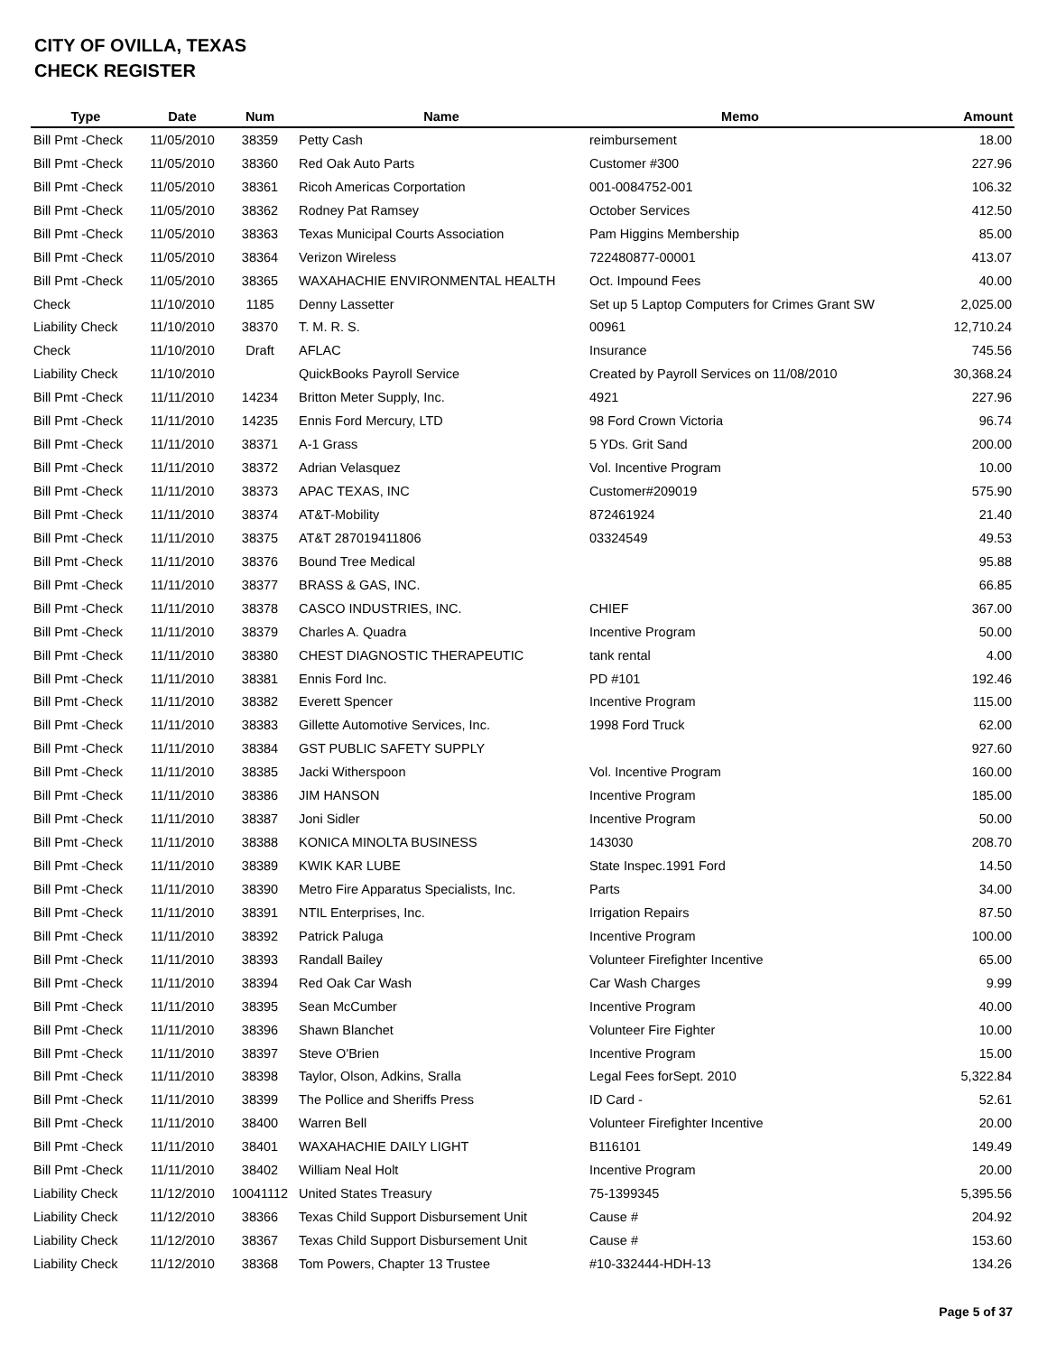CITY OF OVILLA, TEXAS
CHECK REGISTER
| Type | Date | Num | Name | Memo | Amount |
| --- | --- | --- | --- | --- | --- |
| Bill Pmt -Check | 11/05/2010 | 38359 | Petty Cash | reimbursement | 18.00 |
| Bill Pmt -Check | 11/05/2010 | 38360 | Red Oak Auto Parts | Customer #300 | 227.96 |
| Bill Pmt -Check | 11/05/2010 | 38361 | Ricoh Americas Corportation | 001-0084752-001 | 106.32 |
| Bill Pmt -Check | 11/05/2010 | 38362 | Rodney Pat Ramsey | October Services | 412.50 |
| Bill Pmt -Check | 11/05/2010 | 38363 | Texas Municipal Courts Association | Pam Higgins Membership | 85.00 |
| Bill Pmt -Check | 11/05/2010 | 38364 | Verizon Wireless | 722480877-00001 | 413.07 |
| Bill Pmt -Check | 11/05/2010 | 38365 | WAXAHACHIE ENVIRONMENTAL HEALTH | Oct. Impound Fees | 40.00 |
| Check | 11/10/2010 | 1185 | Denny Lassetter | Set up 5 Laptop Computers for Crimes Grant SW | 2,025.00 |
| Liability Check | 11/10/2010 | 38370 | T. M. R. S. | 00961 | 12,710.24 |
| Check | 11/10/2010 | Draft | AFLAC | Insurance | 745.56 |
| Liability Check | 11/10/2010 | | QuickBooks Payroll Service | Created by Payroll Services on 11/08/2010 | 30,368.24 |
| Bill Pmt -Check | 11/11/2010 | 14234 | Britton Meter Supply, Inc. | 4921 | 227.96 |
| Bill Pmt -Check | 11/11/2010 | 14235 | Ennis Ford Mercury, LTD | 98 Ford Crown Victoria | 96.74 |
| Bill Pmt -Check | 11/11/2010 | 38371 | A-1 Grass | 5 YDs. Grit Sand | 200.00 |
| Bill Pmt -Check | 11/11/2010 | 38372 | Adrian Velasquez | Vol. Incentive Program | 10.00 |
| Bill Pmt -Check | 11/11/2010 | 38373 | APAC TEXAS, INC | Customer#209019 | 575.90 |
| Bill Pmt -Check | 11/11/2010 | 38374 | AT&T-Mobility | 872461924 | 21.40 |
| Bill Pmt -Check | 11/11/2010 | 38375 | AT&T 287019411806 | 03324549 | 49.53 |
| Bill Pmt -Check | 11/11/2010 | 38376 | Bound Tree Medical | | 95.88 |
| Bill Pmt -Check | 11/11/2010 | 38377 | BRASS & GAS, INC. | | 66.85 |
| Bill Pmt -Check | 11/11/2010 | 38378 | CASCO INDUSTRIES, INC. | CHIEF | 367.00 |
| Bill Pmt -Check | 11/11/2010 | 38379 | Charles A. Quadra | Incentive Program | 50.00 |
| Bill Pmt -Check | 11/11/2010 | 38380 | CHEST DIAGNOSTIC THERAPEUTIC | tank rental | 4.00 |
| Bill Pmt -Check | 11/11/2010 | 38381 | Ennis Ford Inc. | PD #101 | 192.46 |
| Bill Pmt -Check | 11/11/2010 | 38382 | Everett Spencer | Incentive Program | 115.00 |
| Bill Pmt -Check | 11/11/2010 | 38383 | Gillette Automotive Services, Inc. | 1998 Ford Truck | 62.00 |
| Bill Pmt -Check | 11/11/2010 | 38384 | GST PUBLIC SAFETY SUPPLY | | 927.60 |
| Bill Pmt -Check | 11/11/2010 | 38385 | Jacki Witherspoon | Vol. Incentive Program | 160.00 |
| Bill Pmt -Check | 11/11/2010 | 38386 | JIM HANSON | Incentive Program | 185.00 |
| Bill Pmt -Check | 11/11/2010 | 38387 | Joni Sidler | Incentive Program | 50.00 |
| Bill Pmt -Check | 11/11/2010 | 38388 | KONICA MINOLTA BUSINESS | 143030 | 208.70 |
| Bill Pmt -Check | 11/11/2010 | 38389 | KWIK KAR LUBE | State Inspec.1991 Ford | 14.50 |
| Bill Pmt -Check | 11/11/2010 | 38390 | Metro Fire Apparatus Specialists, Inc. | Parts | 34.00 |
| Bill Pmt -Check | 11/11/2010 | 38391 | NTIL Enterprises, Inc. | Irrigation Repairs | 87.50 |
| Bill Pmt -Check | 11/11/2010 | 38392 | Patrick Paluga | Incentive Program | 100.00 |
| Bill Pmt -Check | 11/11/2010 | 38393 | Randall Bailey | Volunteer Firefighter Incentive | 65.00 |
| Bill Pmt -Check | 11/11/2010 | 38394 | Red Oak Car Wash | Car Wash Charges | 9.99 |
| Bill Pmt -Check | 11/11/2010 | 38395 | Sean McCumber | Incentive Program | 40.00 |
| Bill Pmt -Check | 11/11/2010 | 38396 | Shawn Blanchet | Volunteer Fire Fighter | 10.00 |
| Bill Pmt -Check | 11/11/2010 | 38397 | Steve O'Brien | Incentive Program | 15.00 |
| Bill Pmt -Check | 11/11/2010 | 38398 | Taylor, Olson, Adkins, Sralla | Legal Fees forSept. 2010 | 5,322.84 |
| Bill Pmt -Check | 11/11/2010 | 38399 | The Pollice and Sheriffs Press | ID Card - | 52.61 |
| Bill Pmt -Check | 11/11/2010 | 38400 | Warren Bell | Volunteer Firefighter Incentive | 20.00 |
| Bill Pmt -Check | 11/11/2010 | 38401 | WAXAHACHIE DAILY LIGHT | B116101 | 149.49 |
| Bill Pmt -Check | 11/11/2010 | 38402 | William Neal Holt | Incentive Program | 20.00 |
| Liability Check | 11/12/2010 | 10041112 | United States Treasury | 75-1399345 | 5,395.56 |
| Liability Check | 11/12/2010 | 38366 | Texas Child Support Disbursement Unit | Cause # | 204.92 |
| Liability Check | 11/12/2010 | 38367 | Texas Child Support Disbursement Unit | Cause # | 153.60 |
| Liability Check | 11/12/2010 | 38368 | Tom Powers, Chapter 13 Trustee | #10-332444-HDH-13 | 134.26 |
Page 5 of 37